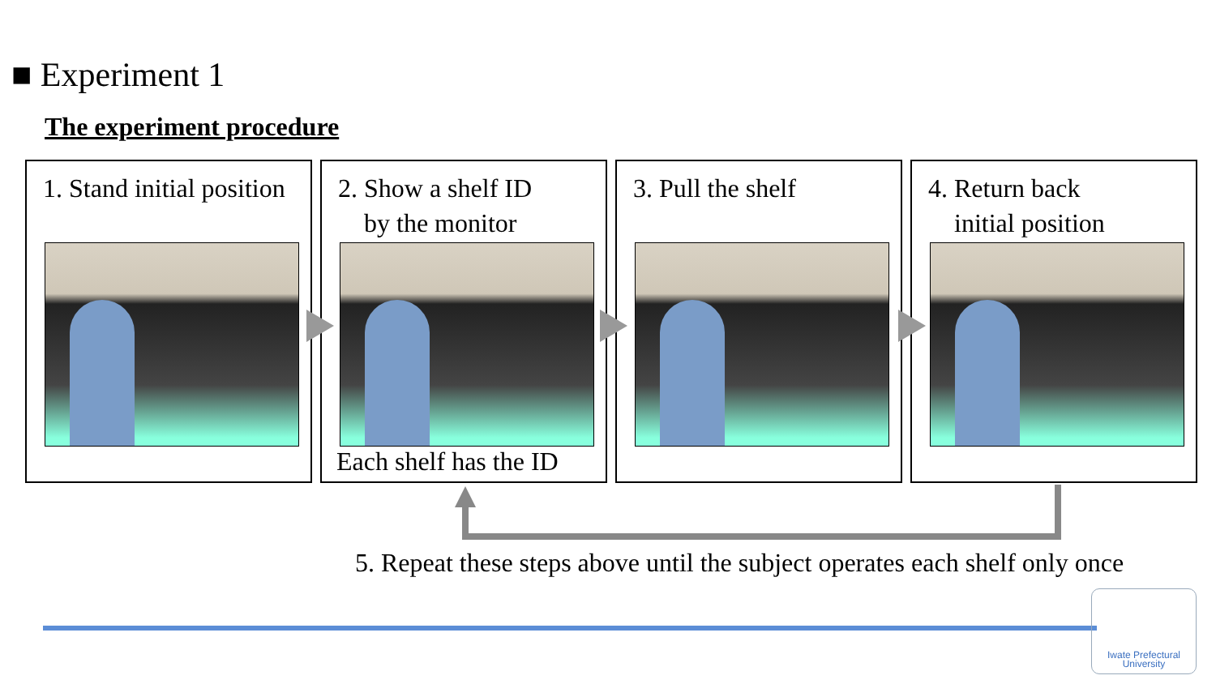■ Experiment 1
The experiment procedure
1. Stand initial position 2. Show a shelf ID
by the monitor
Each shelf has the ID
3. Pull the shelf 4. Return back
initial position
5. Repeat these steps above until the subject operates each shelf only once
Iwate Prefectural
University